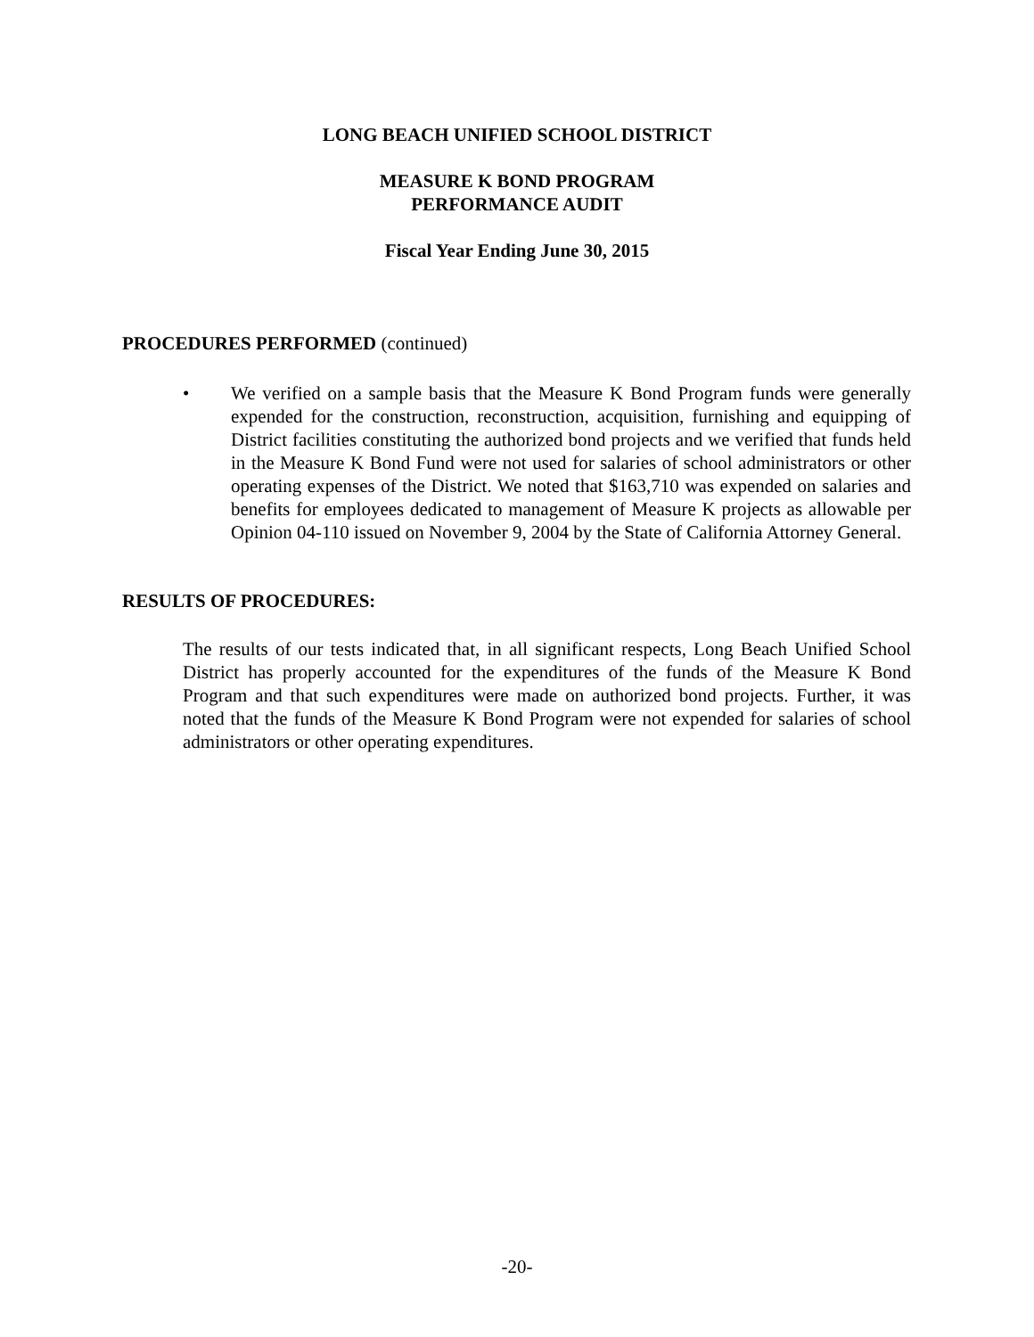LONG BEACH UNIFIED SCHOOL DISTRICT
MEASURE K BOND PROGRAM
PERFORMANCE AUDIT
Fiscal Year Ending June 30, 2015
PROCEDURES PERFORMED (continued)
• We verified on a sample basis that the Measure K Bond Program funds were generally expended for the construction, reconstruction, acquisition, furnishing and equipping of District facilities constituting the authorized bond projects and we verified that funds held in the Measure K Bond Fund were not used for salaries of school administrators or other operating expenses of the District. We noted that $163,710 was expended on salaries and benefits for employees dedicated to management of Measure K projects as allowable per Opinion 04-110 issued on November 9, 2004 by the State of California Attorney General.
RESULTS OF PROCEDURES:
The results of our tests indicated that, in all significant respects, Long Beach Unified School District has properly accounted for the expenditures of the funds of the Measure K Bond Program and that such expenditures were made on authorized bond projects. Further, it was noted that the funds of the Measure K Bond Program were not expended for salaries of school administrators or other operating expenditures.
-20-